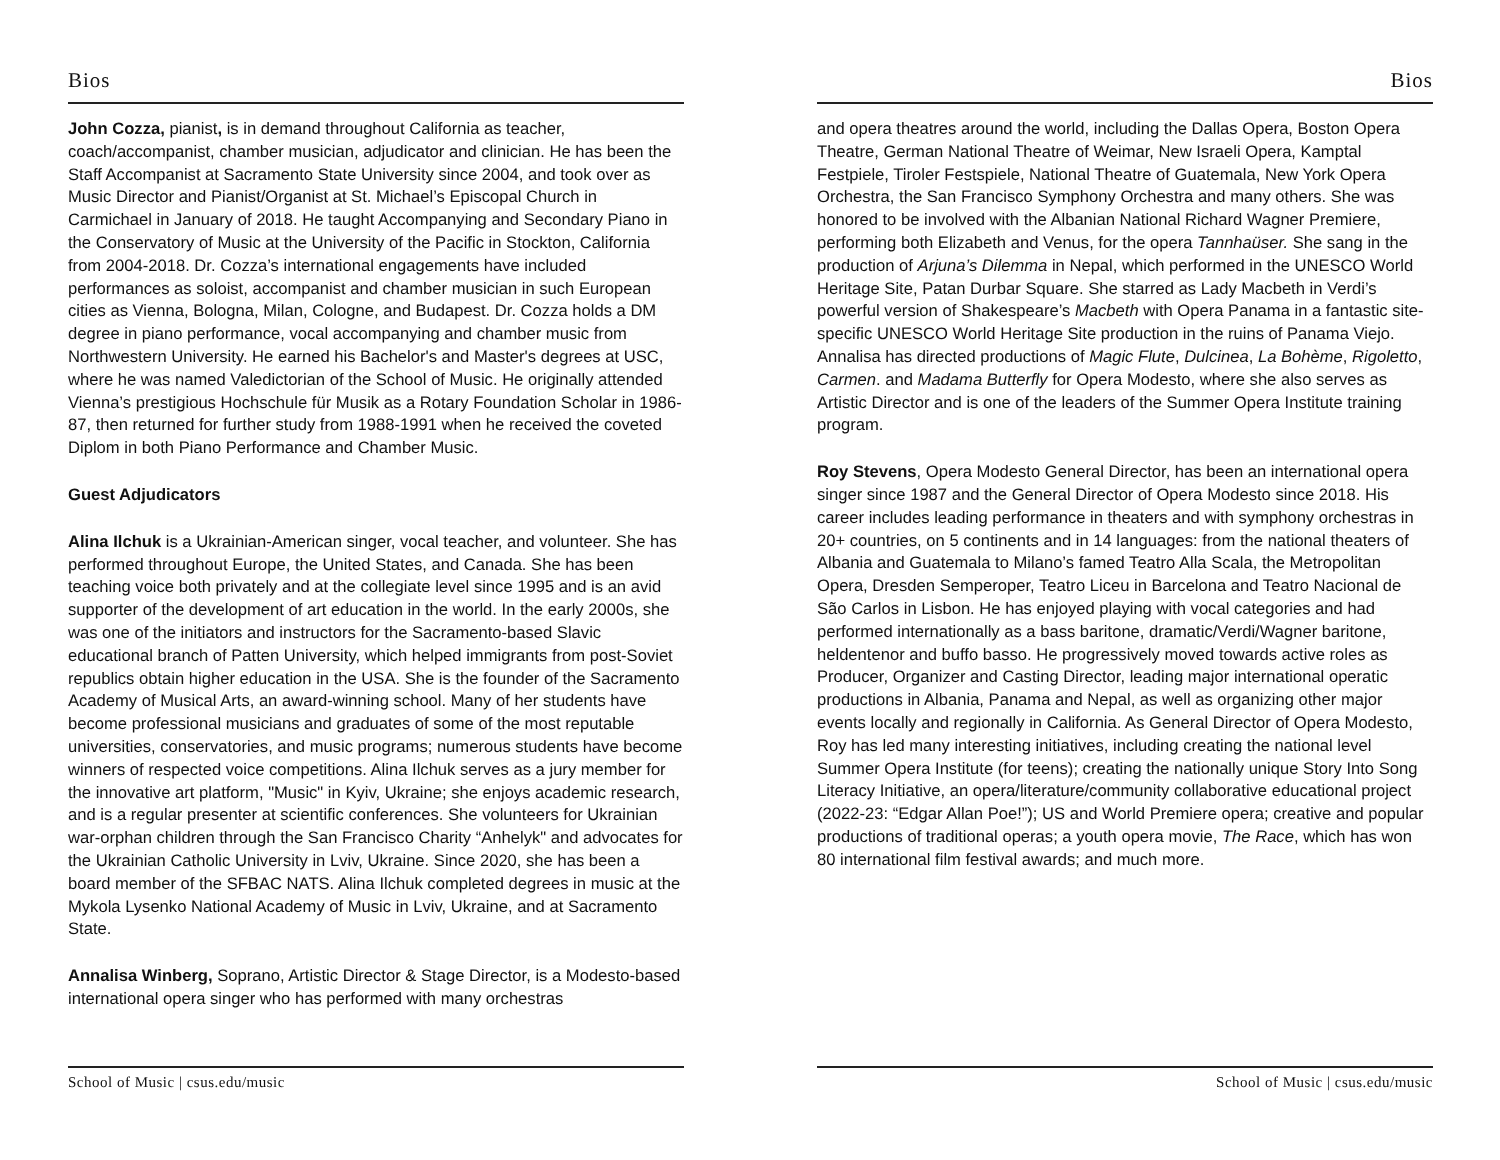Bios
John Cozza, pianist, is in demand throughout California as teacher, coach/accompanist, chamber musician, adjudicator and clinician. He has been the Staff Accompanist at Sacramento State University since 2004, and took over as Music Director and Pianist/Organist at St. Michael’s Episcopal Church in Carmichael in January of 2018. He taught Accompanying and Secondary Piano in the Conservatory of Music at the University of the Pacific in Stockton, California from 2004-2018. Dr. Cozza’s international engagements have included performances as soloist, accompanist and chamber musician in such European cities as Vienna, Bologna, Milan, Cologne, and Budapest. Dr. Cozza holds a DM degree in piano performance, vocal accompanying and chamber music from Northwestern University. He earned his Bachelor's and Master's degrees at USC, where he was named Valedictorian of the School of Music. He originally attended Vienna’s prestigious Hochschule für Musik as a Rotary Foundation Scholar in 1986-87, then returned for further study from 1988-1991 when he received the coveted Diplom in both Piano Performance and Chamber Music.
Guest Adjudicators
Alina Ilchuk is a Ukrainian-American singer, vocal teacher, and volunteer. She has performed throughout Europe, the United States, and Canada. She has been teaching voice both privately and at the collegiate level since 1995 and is an avid supporter of the development of art education in the world. In the early 2000s, she was one of the initiators and instructors for the Sacramento-based Slavic educational branch of Patten University, which helped immigrants from post-Soviet republics obtain higher education in the USA. She is the founder of the Sacramento Academy of Musical Arts, an award-winning school. Many of her students have become professional musicians and graduates of some of the most reputable universities, conservatories, and music programs; numerous students have become winners of respected voice competitions. Alina Ilchuk serves as a jury member for the innovative art platform, "Music" in Kyiv, Ukraine; she enjoys academic research, and is a regular presenter at scientific conferences. She volunteers for Ukrainian war-orphan children through the San Francisco Charity “Anhelyk" and advocates for the Ukrainian Catholic University in Lviv, Ukraine. Since 2020, she has been a board member of the SFBAC NATS. Alina Ilchuk completed degrees in music at the Mykola Lysenko National Academy of Music in Lviv, Ukraine, and at Sacramento State.
Annalisa Winberg, Soprano, Artistic Director & Stage Director, is a Modesto-based international opera singer who has performed with many orchestras
School of Music | csus.edu/music
Bios
and opera theatres around the world, including the Dallas Opera, Boston Opera Theatre, German National Theatre of Weimar, New Israeli Opera, Kamptal Festpiele, Tiroler Festspiele, National Theatre of Guatemala, New York Opera Orchestra, the San Francisco Symphony Orchestra and many others. She was honored to be involved with the Albanian National Richard Wagner Premiere, performing both Elizabeth and Venus, for the opera Tannhaüser. She sang in the production of Arjuna’s Dilemma in Nepal, which performed in the UNESCO World Heritage Site, Patan Durbar Square. She starred as Lady Macbeth in Verdi’s powerful version of Shakespeare’s Macbeth with Opera Panama in a fantastic site-specific UNESCO World Heritage Site production in the ruins of Panama Viejo. Annalisa has directed productions of Magic Flute, Dulcinea, La Bohème, Rigoletto, Carmen. and Madama Butterfly for Opera Modesto, where she also serves as Artistic Director and is one of the leaders of the Summer Opera Institute training program.
Roy Stevens, Opera Modesto General Director, has been an international opera singer since 1987 and the General Director of Opera Modesto since 2018. His career includes leading performance in theaters and with symphony orchestras in 20+ countries, on 5 continents and in 14 languages: from the national theaters of Albania and Guatemala to Milano’s famed Teatro Alla Scala, the Metropolitan Opera, Dresden Semperoper, Teatro Liceu in Barcelona and Teatro Nacional de São Carlos in Lisbon. He has enjoyed playing with vocal categories and had performed internationally as a bass baritone, dramatic/Verdi/Wagner baritone, heldentenor and buffo basso. He progressively moved towards active roles as Producer, Organizer and Casting Director, leading major international operatic productions in Albania, Panama and Nepal, as well as organizing other major events locally and regionally in California. As General Director of Opera Modesto, Roy has led many interesting initiatives, including creating the national level Summer Opera Institute (for teens); creating the nationally unique Story Into Song Literacy Initiative, an opera/literature/community collaborative educational project (2022-23: “Edgar Allan Poe!”); US and World Premiere opera; creative and popular productions of traditional operas; a youth opera movie, The Race, which has won 80 international film festival awards; and much more.
School of Music | csus.edu/music